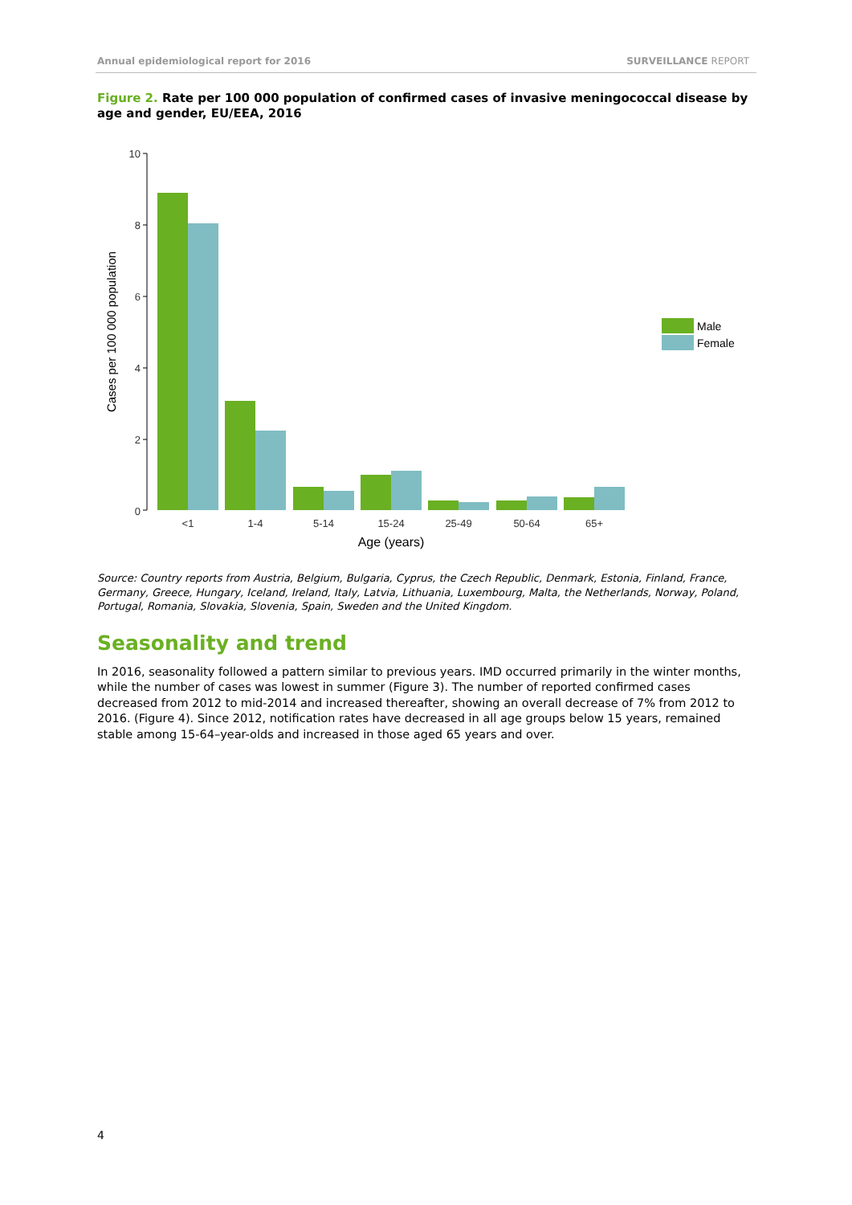Annual epidemiological report for 2016
SURVEILLANCE REPORT
Figure 2. Rate per 100 000 population of confirmed cases of invasive meningococcal disease by age and gender, EU/EEA, 2016
10
8
6
4
2
0
Cases per 100 000 population
<1
1-4
5-14
15-24
25-49
50-64
65+
Age (years)
Male
Female
Source: Country reports from Austria, Belgium, Bulgaria, Cyprus, the Czech Republic, Denmark, Estonia, Finland, France, Germany, Greece, Hungary, Iceland, Ireland, Italy, Latvia, Lithuania, Luxembourg, Malta, the Netherlands, Norway, Poland, Portugal, Romania, Slovakia, Slovenia, Spain, Sweden and the United Kingdom.
Seasonality and trend
In 2016, seasonality followed a pattern similar to previous years. IMD occurred primarily in the winter months, while the number of cases was lowest in summer (Figure 3). The number of reported confirmed cases decreased from 2012 to mid-2014 and increased thereafter, showing an overall decrease of 7% from 2012 to 2016. (Figure 4). Since 2012, notification rates have decreased in all age groups below 15 years, remained stable among 15-64–year-olds and increased in those aged 65 years and over.
4